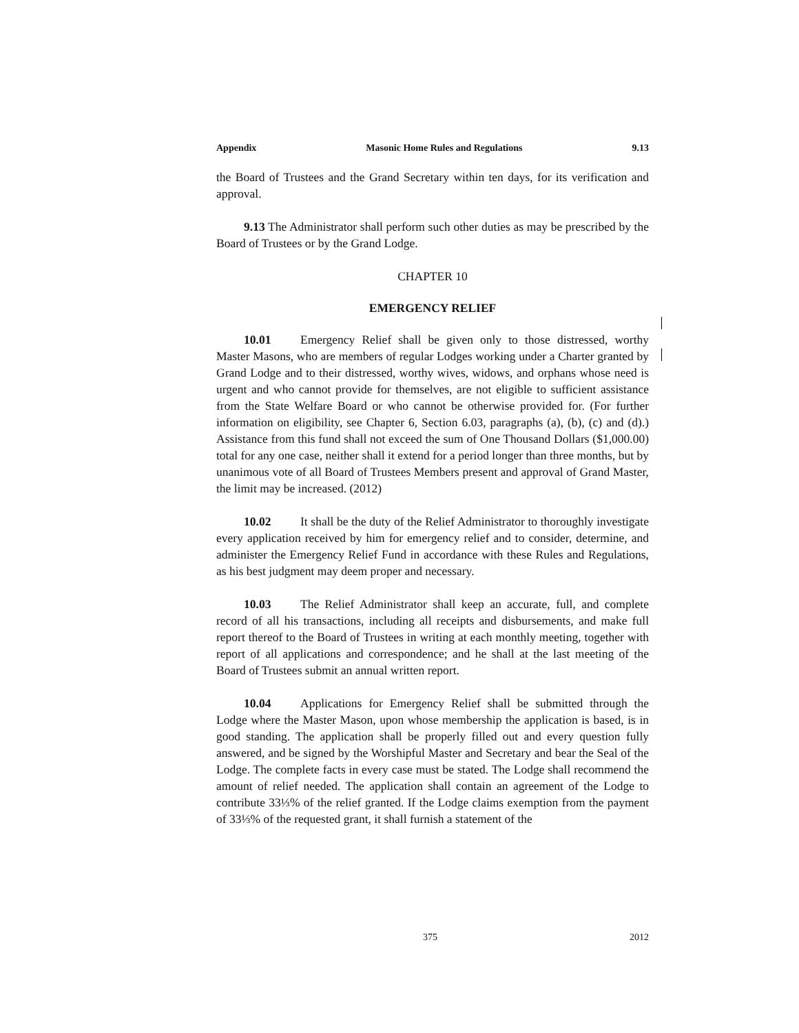Appendix Masonic Home Rules and Regulations 9.13
the Board of Trustees and the Grand Secretary within ten days, for its verification and approval.
9.13 The Administrator shall perform such other duties as may be prescribed by the Board of Trustees or by the Grand Lodge.
CHAPTER 10
EMERGENCY RELIEF
10.01 Emergency Relief shall be given only to those distressed, worthy Master Masons, who are members of regular Lodges working under a Charter granted by Grand Lodge and to their distressed, worthy wives, widows, and orphans whose need is urgent and who cannot provide for themselves, are not eligible to sufficient assistance from the State Welfare Board or who cannot be otherwise provided for. (For further information on eligibility, see Chapter 6, Section 6.03, paragraphs (a), (b), (c) and (d).) Assistance from this fund shall not exceed the sum of One Thousand Dollars ($1,000.00) total for any one case, neither shall it extend for a period longer than three months, but by unanimous vote of all Board of Trustees Members present and approval of Grand Master, the limit may be increased. (2012)
10.02 It shall be the duty of the Relief Administrator to thoroughly investigate every application received by him for emergency relief and to consider, determine, and administer the Emergency Relief Fund in accordance with these Rules and Regulations, as his best judgment may deem proper and necessary.
10.03 The Relief Administrator shall keep an accurate, full, and complete record of all his transactions, including all receipts and disbursements, and make full report thereof to the Board of Trustees in writing at each monthly meeting, together with report of all applications and correspondence; and he shall at the last meeting of the Board of Trustees submit an annual written report.
10.04 Applications for Emergency Relief shall be submitted through the Lodge where the Master Mason, upon whose membership the application is based, is in good standing. The application shall be properly filled out and every question fully answered, and be signed by the Worshipful Master and Secretary and bear the Seal of the Lodge. The complete facts in every case must be stated. The Lodge shall recommend the amount of relief needed. The application shall contain an agreement of the Lodge to contribute 33⅓% of the relief granted. If the Lodge claims exemption from the payment of 33⅓% of the requested grant, it shall furnish a statement of the
375 2012